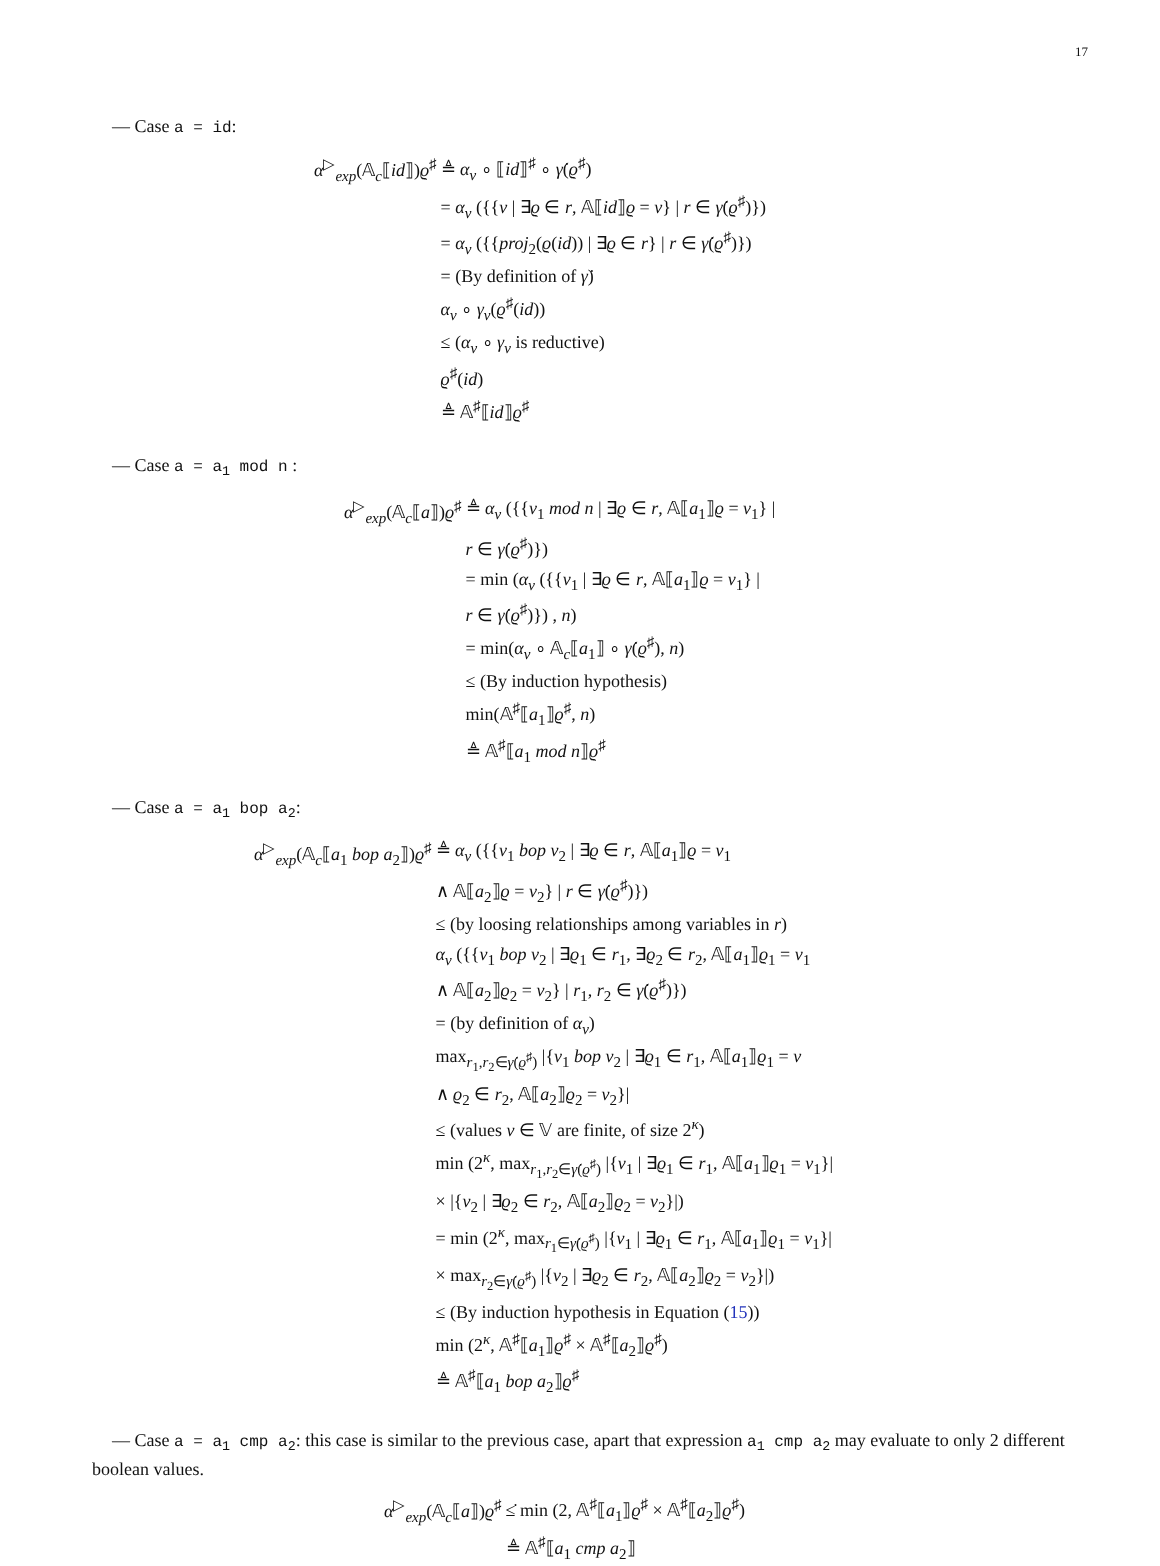17
— Case a = id:
| α<sup>▷</sup><sub>exp</sub>(𝔸<sub>c</sub>⟦ id ⟧) ϱ<sup>♯</sup> | ≜ α<sub>v</sub> ∘ ⟦ id ⟧<sup>♯</sup> ∘ γ̇ ( ϱ<sup>♯</sup>) |
| | = α<sub>v</sub> ({{ v / ∃ ϱ ∈ r , 𝔸⟦ id ⟧ ϱ = v } / r ∈ γ̇ ( ϱ<sup>♯</sup>)}) |
| | = α<sub>v</sub> ({{ proj<sub>2</sub>( ϱ ( id )) / ∃ ϱ ∈ r } / r ∈ γ̇ ( ϱ<sup>♯</sup>)}) |
| | = (By definition of γ̇ ) |
| | α<sub>v</sub> ∘ γ<sub>v</sub> ( ϱ<sup>♯</sup>( id )) |
| | ≤ ( α<sub>v</sub> ∘ γ<sub>v</sub> is reductive) |
| | ϱ<sup>♯</sup>( id ) |
| | ≜ 𝔸<sup>♯</sup>⟦ id ⟧ ϱ<sup>♯</sup> |
— Case a = a<sub>1</sub> mod n :
| α<sup>▷</sup><sub>exp</sub>(𝔸<sub>c</sub>⟦ a ⟧) ϱ<sup>♯</sup> | ≜ α<sub>v</sub> ({{ v<sub>1</sub> mod n / ∃ ϱ ∈ r , 𝔸⟦ a<sub>1</sub>⟧ ϱ = v<sub>1</sub>} / |
| | r ∈ γ̇ ( ϱ<sup>♯</sup>)}) |
| | = min ( α<sub>v</sub> ({{ v<sub>1</sub> / ∃ ϱ ∈ r , 𝔸⟦ a<sub>1</sub>⟧ ϱ = v<sub>1</sub>} / |
| | r ∈ γ̇ ( ϱ<sup>♯</sup>)}) , n ) |
| | = min( α<sub>v</sub> ∘ 𝔸<sub>c</sub>⟦ a<sub>1</sub>⟧ ∘ γ̇ ( ϱ<sup>♯</sup>), n ) |
| | ≤ (By induction hypothesis) |
| | min(𝔸<sup>♯</sup>⟦ a<sub>1</sub>⟧ ϱ<sup>♯</sup>, n ) |
| | ≜ 𝔸<sup>♯</sup>⟦ a<sub>1</sub> mod n ⟧ ϱ<sup>♯</sup> |
— Case a = a<sub>1</sub> bop a<sub>2</sub>:
| α<sup>▷</sup><sub>exp</sub>(𝔸<sub>c</sub>⟦ a<sub>1</sub> bop a<sub>2</sub>⟧) ϱ<sup>♯</sup> | ≜ α<sub>v</sub> ({{ v<sub>1</sub> bop v<sub>2</sub> / ∃ ϱ ∈ r , 𝔸⟦ a<sub>1</sub>⟧ ϱ = v<sub>1</sub> |
| | ∧ 𝔸⟦ a<sub>2</sub>⟧ ϱ = v<sub>2</sub>} / r ∈ γ̇ ( ϱ<sup>♯</sup>)}) |
| | ≤ (by loosing relationships among variables in r ) |
| | α<sub>v</sub> ({{ v<sub>1</sub> bop v<sub>2</sub> / ∃ ϱ<sub>1</sub> ∈ r<sub>1</sub>, ∃ ϱ<sub>2</sub> ∈ r<sub>2</sub>, 𝔸⟦ a<sub>1</sub>⟧ ϱ<sub>1</sub> = v<sub>1</sub> |
| | ∧ 𝔸⟦ a<sub>2</sub>⟧ ϱ<sub>2</sub> = v<sub>2</sub>} / r<sub>1</sub>, r<sub>2</sub> ∈ γ̇ ( ϱ<sup>♯</sup>)}) |
| | = (by definition of α<sub>v</sub> ) |
| | max<sub>r<sub>1</sub>,r<sub>2</sub>∈γ̇(ϱ<sup>♯</sup>)</sub> /{ v<sub>1</sub> bop v<sub>2</sub> / ∃ ϱ<sub>1</sub> ∈ r<sub>1</sub>, 𝔸⟦ a<sub>1</sub>⟧ ϱ<sub>1</sub> = v |
| | ∧ ϱ<sub>2</sub> ∈ r<sub>2</sub>, 𝔸⟦ a<sub>2</sub>⟧ ϱ<sub>2</sub> = v<sub>2</sub>}/ |
| | ≤ (values v ∈ 𝕍 are finite, of size 2<sup>κ</sup>) |
| | min (2<sup>κ</sup>, max<sub>r<sub>1</sub>,r<sub>2</sub>∈γ̇(ϱ<sup>♯</sup>)</sub> /{ v<sub>1</sub> / ∃ ϱ<sub>1</sub> ∈ r<sub>1</sub>, 𝔸⟦ a<sub>1</sub>⟧ ϱ<sub>1</sub> = v<sub>1</sub>}/ |
| | × /{ v<sub>2</sub> / ∃ ϱ<sub>2</sub> ∈ r<sub>2</sub>, 𝔸⟦ a<sub>2</sub>⟧ ϱ<sub>2</sub> = v<sub>2</sub>}/) |
| | = min (2<sup>κ</sup>, max<sub>r<sub>1</sub>∈γ̇(ϱ<sup>♯</sup>)</sub> /{ v<sub>1</sub> / ∃ ϱ<sub>1</sub> ∈ r<sub>1</sub>, 𝔸⟦ a<sub>1</sub>⟧ ϱ<sub>1</sub> = v<sub>1</sub>}/ |
| | × max<sub>r<sub>2</sub>∈γ̇(ϱ<sup>♯</sup>)</sub> /{ v<sub>2</sub> / ∃ ϱ<sub>2</sub> ∈ r<sub>2</sub>, 𝔸⟦ a<sub>2</sub>⟧ ϱ<sub>2</sub> = v<sub>2</sub>}/) |
| | ≤ (By induction hypothesis in Equation ( 15 )) |
| | min (2<sup>κ</sup>, 𝔸<sup>♯</sup>⟦ a<sub>1</sub>⟧ ϱ<sup>♯</sup> × 𝔸<sup>♯</sup>⟦ a<sub>2</sub>⟧ ϱ<sup>♯</sup>) |
| | ≜ 𝔸<sup>♯</sup>⟦ a<sub>1</sub> bop a<sub>2</sub>⟧ ϱ<sup>♯</sup> |
— Case a = a<sub>1</sub> cmp a<sub>2</sub>: this case is similar to the previous case, apart that expression a<sub>1</sub> cmp a<sub>2</sub> may evaluate to only 2 different boolean values.
| α<sup>▷</sup><sub>exp</sub>(𝔸<sub>c</sub>⟦ a ⟧) ϱ<sup>♯</sup> | ≤̇ min (2, 𝔸<sup>♯</sup>⟦ a<sub>1</sub>⟧ ϱ<sup>♯</sup> × 𝔸<sup>♯</sup>⟦ a<sub>2</sub>⟧ ϱ<sup>♯</sup>) |
| | ≜ 𝔸<sup>♯</sup>⟦ a<sub>1</sub> cmp a<sub>2</sub>⟧ |